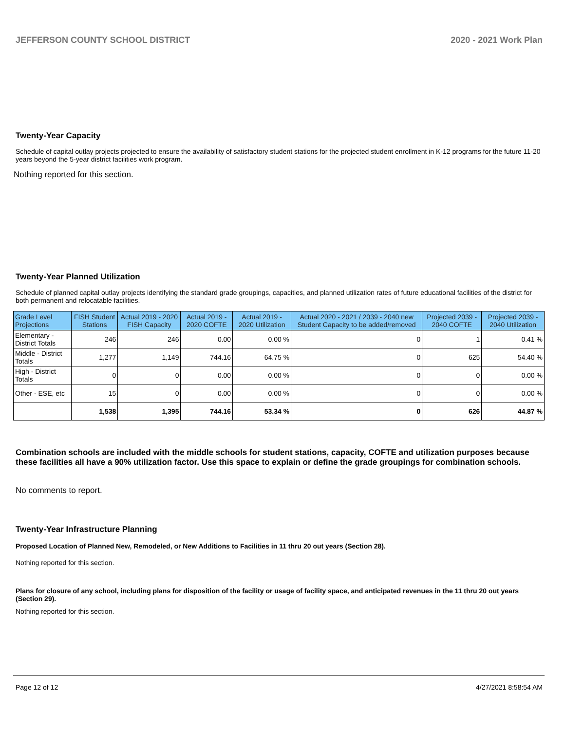JEFFERSON COUNTY SCHOOL DISTRICT 2020 - 2021 Work Plan
Twenty-Year Capacity
Schedule of capital outlay projects projected to ensure the availability of satisfactory student stations for the projected student enrollment in K-12 programs for the future 11-20 years beyond the 5-year district facilities work program.
Nothing reported for this section.
Twenty-Year Planned Utilization
Schedule of planned capital outlay projects identifying the standard grade groupings, capacities, and planned utilization rates of future educational facilities of the district for both permanent and relocatable facilities.
| Grade Level Projections | FISH Student Stations | Actual 2019 - 2020 FISH Capacity | Actual 2019 - 2020 COFTE | Actual 2019 - 2020 Utilization | Actual 2020 - 2021 / 2039 - 2040 new Student Capacity to be added/removed | Projected 2039 - 2040 COFTE | Projected 2039 - 2040 Utilization |
| --- | --- | --- | --- | --- | --- | --- | --- |
| Elementary - District Totals | 246 | 246 | 0.00 | 0.00 % | 0 | 1 | 0.41 % |
| Middle - District Totals | 1,277 | 1,149 | 744.16 | 64.75 % | 0 | 625 | 54.40 % |
| High - District Totals | 0 | 0 | 0.00 | 0.00 % | 0 | 0 | 0.00 % |
| Other - ESE, etc | 15 | 0 | 0.00 | 0.00 % | 0 | 0 | 0.00 % |
| | 1,538 | 1,395 | 744.16 | 53.34 % | 0 | 626 | 44.87 % |
Combination schools are included with the middle schools for student stations, capacity, COFTE and utilization purposes because these facilities all have a 90% utilization factor. Use this space to explain or define the grade groupings for combination schools.
No comments to report.
Twenty-Year Infrastructure Planning
Proposed Location of Planned New, Remodeled, or New Additions to Facilities in 11 thru 20 out years (Section 28).
Nothing reported for this section.
Plans for closure of any school, including plans for disposition of the facility or usage of facility space, and anticipated revenues in the 11 thru 20 out years (Section 29).
Nothing reported for this section.
Page 12 of 12 4/27/2021 8:58:54 AM